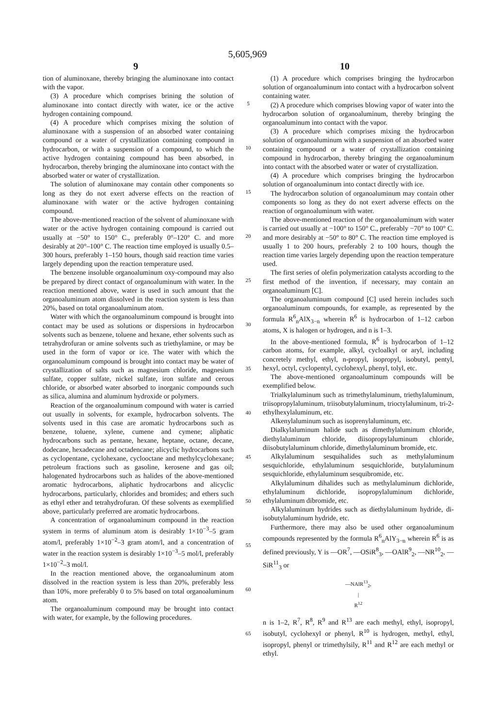5,605,969
9 10
tion of aluminoxane, thereby bringing the aluminoxane into contact with the vapor.
(3) A procedure which comprises brining the solution of aluminoxane into contact directly with water, ice or the active hydrogen containing compound.
(4) A procedure which comprises mixing the solution of aluminoxane with a suspension of an absorbed water containing compound or a water of crystallization containing compound in hydrocarbon, or with a suspension of a compound, to which the active hydrogen containing compound has been absorbed, in hydrocarbon, thereby bringing the aluminoxane into contact with the absorbed water or water of crystallization.
The solution of aluminoxane may contain other components so long as they do not exert adverse effects on the reaction of aluminoxane with water or the active hydrogen containing compound.
The above-mentioned reaction of the solvent of aluminoxane with water or the active hydrogen containing compound is carried out usually at −50° to 150° C., preferably 0°–120° C. and more desirably at 20°–100° C. The reaction time employed is usually 0.5–300 hours, preferably 1–150 hours, though said reaction time varies largely depending upon the reaction temperature used.
The benzene insoluble organoaluminum oxy-compound may also be prepared by direct contact of organoaluminum with water. In the reaction mentioned above, water is used in such amount that the organoaluminum atom dissolved in the reaction system is less than 20%, based on total organoaluminum atom.
Water with which the organoaluminum compound is brought into contact may be used as solutions or dispersions in hydrocarbon solvents such as benzene, toluene and hexane, ether solvents such as tetrahydrofuran or amine solvents such as triethylamine, or may be used in the form of vapor or ice. The water with which the organoaluminum compound is brought into contact may be water of crystallization of salts such as magnesium chloride, magnesium sulfate, copper sulfate, nickel sulfate, iron sulfate and cerous chloride, or absorbed water absorbed to inorganic compounds such as silica, alumina and aluminum hydroxide or polymers.
Reaction of the organoaluminum compound with water is carried out usually in solvents, for example, hydrocarbon solvents. The solvents used in this case are aromatic hydrocarbons such as benzene, toluene, xylene, cumene and cymene; aliphatic hydrocarbons such as pentane, hexane, heptane, octane, decane, dodecane, hexadecane and octadencane; alicyclic hydrocarbons such as cyclopentane, cyclohexane, cyclooctane and methylcyclohexane; petroleum fractions such as gasoline, kerosene and gas oil; halogenated hydrocarbons such as halides of the above-mentioned aromatic hydrocarbons, aliphatic hydrocarbons and alicyclic hydrocarbons, particularly, chlorides and bromides; and ethers such as ethyl ether and tetrahydrofuran. Of these solvents as exemplified above, particularly preferred are aromatic hydrocarbons.
A concentration of organoaluminum compound in the reaction system in terms of aluminum atom is desirably 1×10<sup>−3</sup>–5 gram atom/l, preferably 1×10<sup>−2</sup>–3 gram atom/l, and a concentration of water in the reaction system is desirably 1×10<sup>−3</sup>–5 mol/l, preferably 1×10<sup>−2</sup>–3 mol/l.
In the reaction mentioned above, the organoaluminum atom dissolved in the reaction system is less than 20%, preferably less than 10%, more preferably 0 to 5% based on total organoaluminum atom.
The organoaluminum compound may be brought into contact with water, for example, by the following procedures.
5
10
15
20
25
30
35
40
45
50
55
60
65
(1) A procedure which comprises bringing the hydrocarbon solution of organoaluminum into contact with a hydrocarbon solvent containing water.
(2) A procedure which comprises blowing vapor of water into the hydrocarbon solution of organoaluminum, thereby bringing the organoaluminum into contact with the vapor.
(3) A procedure which comprises mixing the hydrocarbon solution of organoaluminum with a suspension of an absorbed water containing compound or a water of crystallization containing compound in hydrocarbon, thereby bringing the organoaluminum into contact with the absorbed water or water of crystallization.
(4) A procedure which comprises bringing the hydrocarbon solution of organoaluminum into contact directly with ice.
The hydrocarbon solution of organoaluminum may contain other components so long as they do not exert adverse effects on the reaction of organoaluminum with water.
The above-mentioned reaction of the organoaluminum with water is carried out usually at −100° to 150° C., preferably −70° to 100° C. and more desirably at −50° to 80° C. The reaction time employed is usually 1 to 200 hours, preferably 2 to 100 hours, though the reaction time varies largely depending upon the reaction temperature used.
The first series of olefin polymerization catalysts according to the first method of the invention, if necessary, may contain an organoaluminum [C].
The organoaluminum compound [C] used herein includes such organoaluminum compounds, for example, as represented by the formula R<sup>6</sup><sub>n</sub>AlX<sub>3−n</sub> wherein R<sup>6</sup> is hydrocarbon of 1–12 carbon atoms, X is halogen or hydrogen, and n is 1–3.
In the above-mentioned formula, R<sup>6</sup> is hydrocarbon of 1–12 carbon atoms, for example, alkyl, cycloalkyl or aryl, including concretely methyl, ethyl, n-propyl, isopropyl, isobutyl, pentyl, hexyl, octyl, cyclopentyl, cyclohexyl, phenyl, tolyl, etc.
The above-mentioned organoaluminum compounds will be exemplified below.
Trialkylaluminum such as trimethylaluminum, triethylaluminum, triisopropylaluminum, triisobutylaluminum, trioctylaluminum, tri-2-ethylhexylaluminum, etc.
Alkenylaluminum such as isoprenylaluminum, etc.
Dialkylaluminum halide such as dimethylaluminum chloride, diethylaluminum chloride, diisopropylaluminum chloride, diisobutylaluminum chloride, dimethylaluminum bromide, etc.
Alkylaluminum sesquihalides such as methylaluminum sesquichloride, ethylaluminum sesquichloride, butylaluminum sesquichloride, ethylaluminum sesquibromide, etc.
Alkylaluminum dihalides such as methylaluminum dichloride, ethylaluminum dichloride, isopropylaluminum dichloride, ethylaluminum dibromide, etc.
Alkylaluminum hydrides such as diethylaluminum hydride, di-isobutylaluminum hydride, etc.
Furthermore, there may also be used other organoaluminum compounds represented by the formula R<sup>6</sup><sub>n</sub>AlY<sub>3−n</sub> wherein R<sup>6</sup> is as defined previously, Y is —OR<sup>7</sup>, —OSiR<sup>8</sup><sub>3</sub>, —OAlR<sup>9</sup><sub>2</sub>, —NR<sup>10</sup><sub>2</sub>, —SiR<sup>11</sup><sub>3</sub> or
—NAlR<sup>13</sup><sub>2</sub>,
|
R<sup>12</sup>
n is 1–2, R<sup>7</sup>, R<sup>8</sup>, R<sup>9</sup> and R<sup>13</sup> are each methyl, ethyl, isopropyl, isobutyl, cyclohexyl or phenyl, R<sup>10</sup> is hydrogen, methyl, ethyl, isopropyl, phenyl or trimethylsily, R<sup>11</sup> and R<sup>12</sup> are each methyl or ethyl.